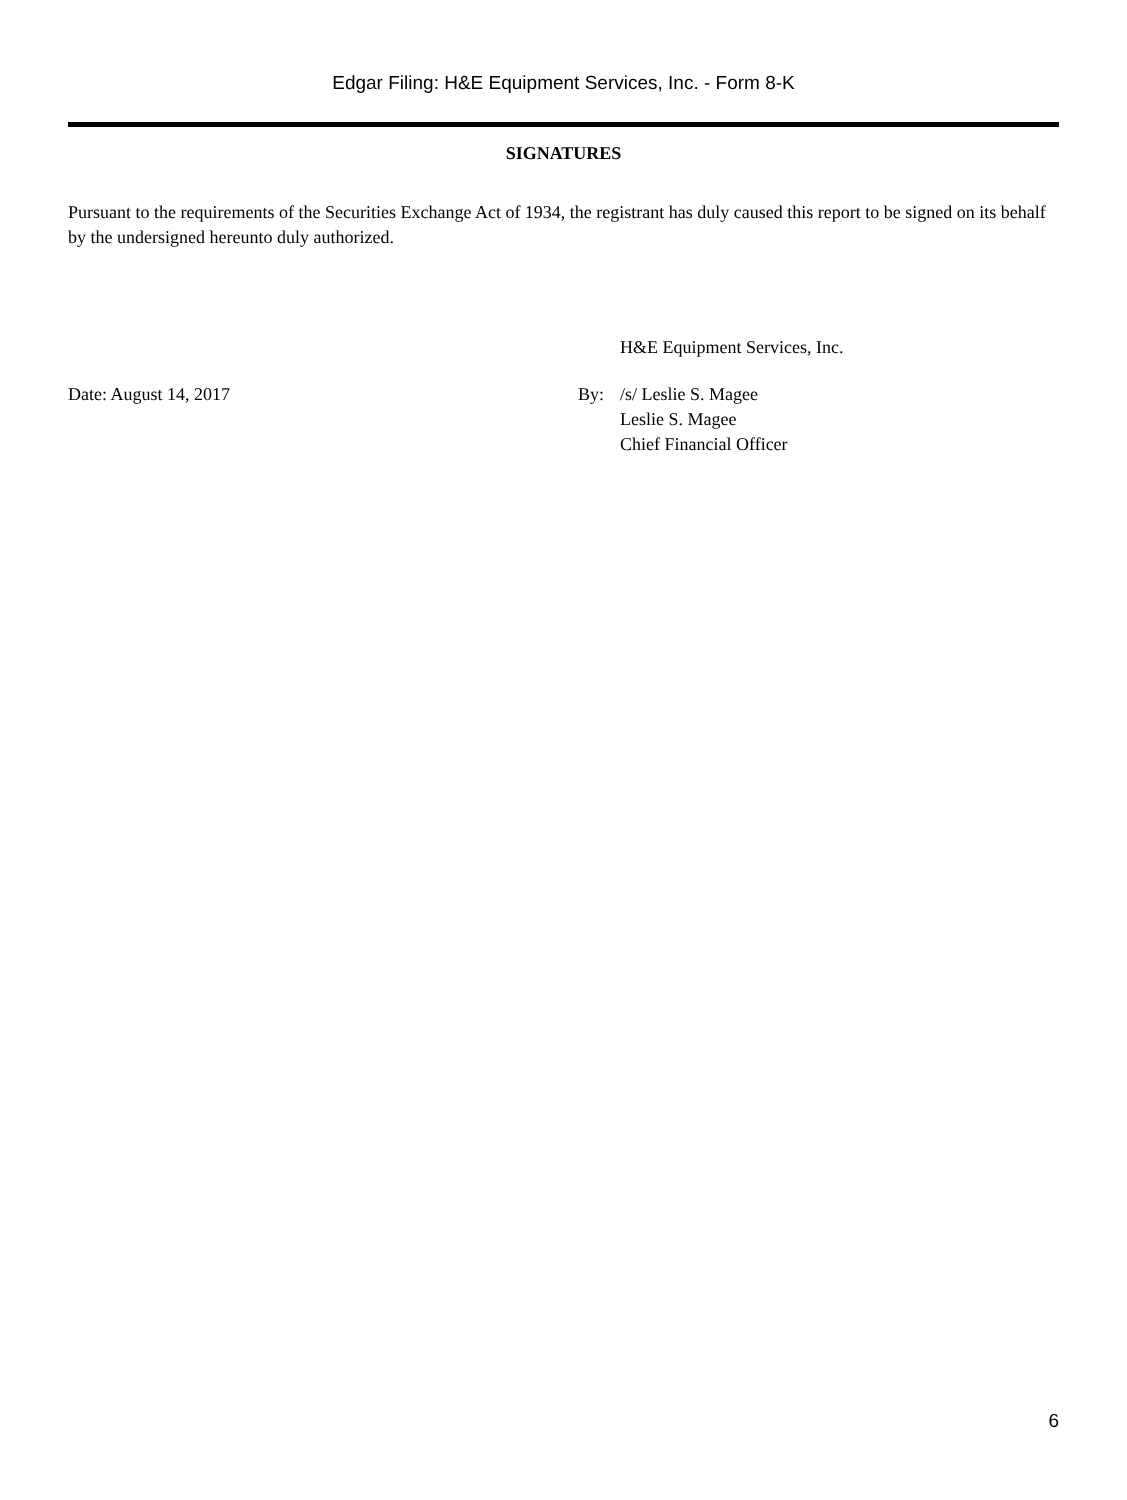Edgar Filing: H&E Equipment Services, Inc. - Form 8-K
SIGNATURES
Pursuant to the requirements of the Securities Exchange Act of 1934, the registrant has duly caused this report to be signed on its behalf by the undersigned hereunto duly authorized.
H&E Equipment Services, Inc.
Date: August 14, 2017 By: /s/ Leslie S. Magee
Leslie S. Magee
Chief Financial Officer
6